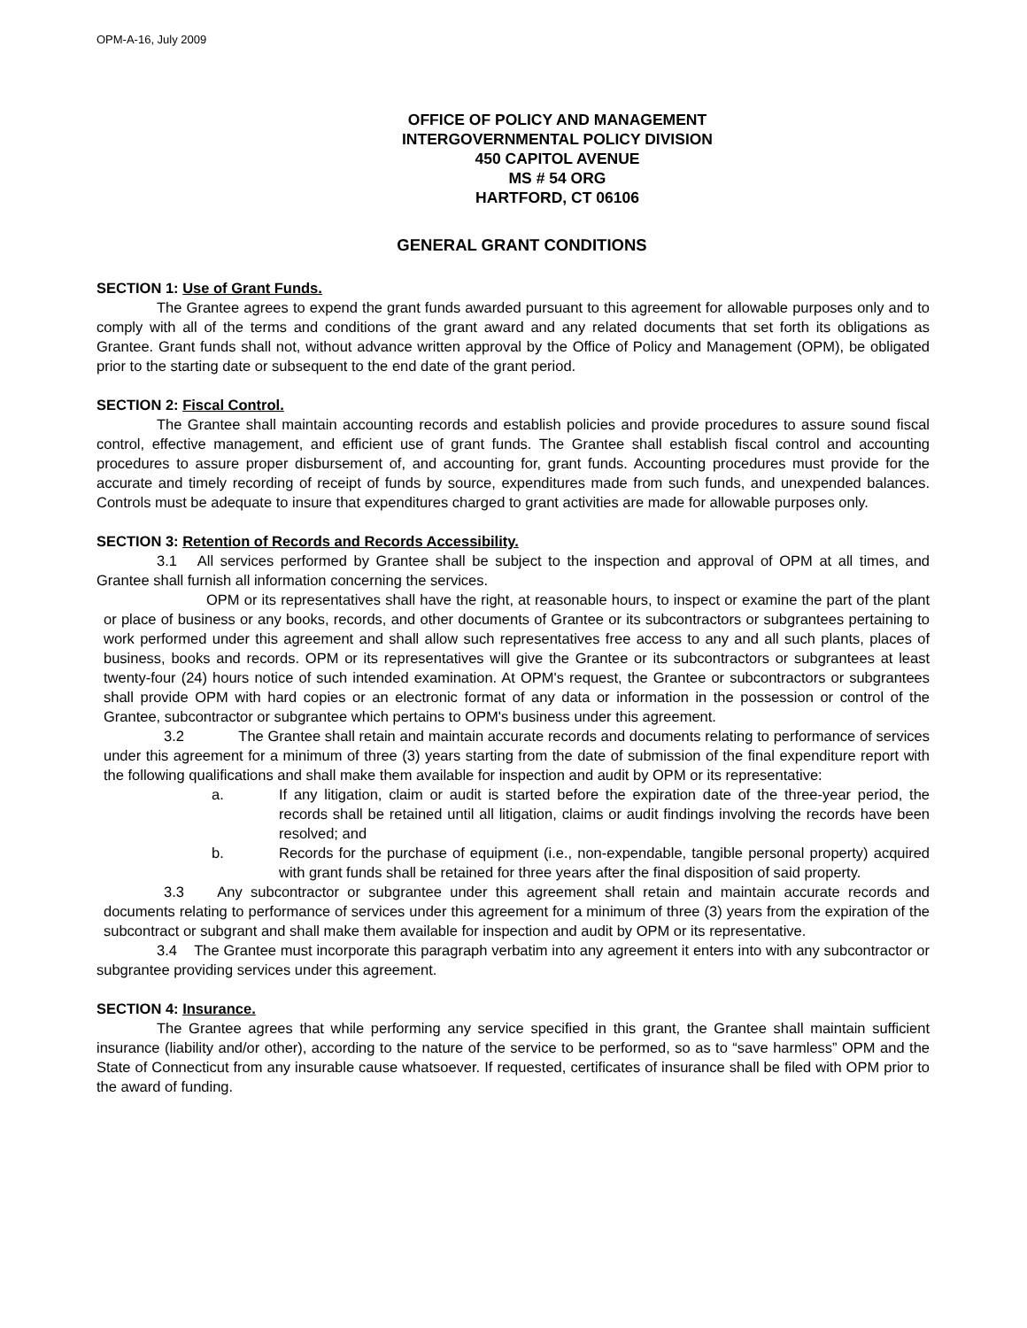OPM-A-16, July 2009
OFFICE OF POLICY AND MANAGEMENT
INTERGOVERNMENTAL POLICY DIVISION
450 CAPITOL AVENUE
MS # 54 ORG
HARTFORD, CT 06106
GENERAL GRANT CONDITIONS
SECTION 1: Use of Grant Funds.
The Grantee agrees to expend the grant funds awarded pursuant to this agreement for allowable purposes only and to comply with all of the terms and conditions of the grant award and any related documents that set forth its obligations as Grantee. Grant funds shall not, without advance written approval by the Office of Policy and Management (OPM), be obligated prior to the starting date or subsequent to the end date of the grant period.
SECTION 2: Fiscal Control.
The Grantee shall maintain accounting records and establish policies and provide procedures to assure sound fiscal control, effective management, and efficient use of grant funds. The Grantee shall establish fiscal control and accounting procedures to assure proper disbursement of, and accounting for, grant funds. Accounting procedures must provide for the accurate and timely recording of receipt of funds by source, expenditures made from such funds, and unexpended balances. Controls must be adequate to insure that expenditures charged to grant activities are made for allowable purposes only.
SECTION 3: Retention of Records and Records Accessibility.
3.1 All services performed by Grantee shall be subject to the inspection and approval of OPM at all times, and Grantee shall furnish all information concerning the services.
OPM or its representatives shall have the right, at reasonable hours, to inspect or examine the part of the plant or place of business or any books, records, and other documents of Grantee or its subcontractors or subgrantees pertaining to work performed under this agreement and shall allow such representatives free access to any and all such plants, places of business, books and records. OPM or its representatives will give the Grantee or its subcontractors or subgrantees at least twenty-four (24) hours notice of such intended examination. At OPM's request, the Grantee or subcontractors or subgrantees shall provide OPM with hard copies or an electronic format of any data or information in the possession or control of the Grantee, subcontractor or subgrantee which pertains to OPM's business under this agreement.
3.2 The Grantee shall retain and maintain accurate records and documents relating to performance of services under this agreement for a minimum of three (3) years starting from the date of submission of the final expenditure report with the following qualifications and shall make them available for inspection and audit by OPM or its representative:
a. If any litigation, claim or audit is started before the expiration date of the three-year period, the records shall be retained until all litigation, claims or audit findings involving the records have been resolved; and
b. Records for the purchase of equipment (i.e., non-expendable, tangible personal property) acquired with grant funds shall be retained for three years after the final disposition of said property.
3.3 Any subcontractor or subgrantee under this agreement shall retain and maintain accurate records and documents relating to performance of services under this agreement for a minimum of three (3) years from the expiration of the subcontract or subgrant and shall make them available for inspection and audit by OPM or its representative.
3.4 The Grantee must incorporate this paragraph verbatim into any agreement it enters into with any subcontractor or subgrantee providing services under this agreement.
SECTION 4: Insurance.
The Grantee agrees that while performing any service specified in this grant, the Grantee shall maintain sufficient insurance (liability and/or other), according to the nature of the service to be performed, so as to “save harmless” OPM and the State of Connecticut from any insurable cause whatsoever. If requested, certificates of insurance shall be filed with OPM prior to the award of funding.